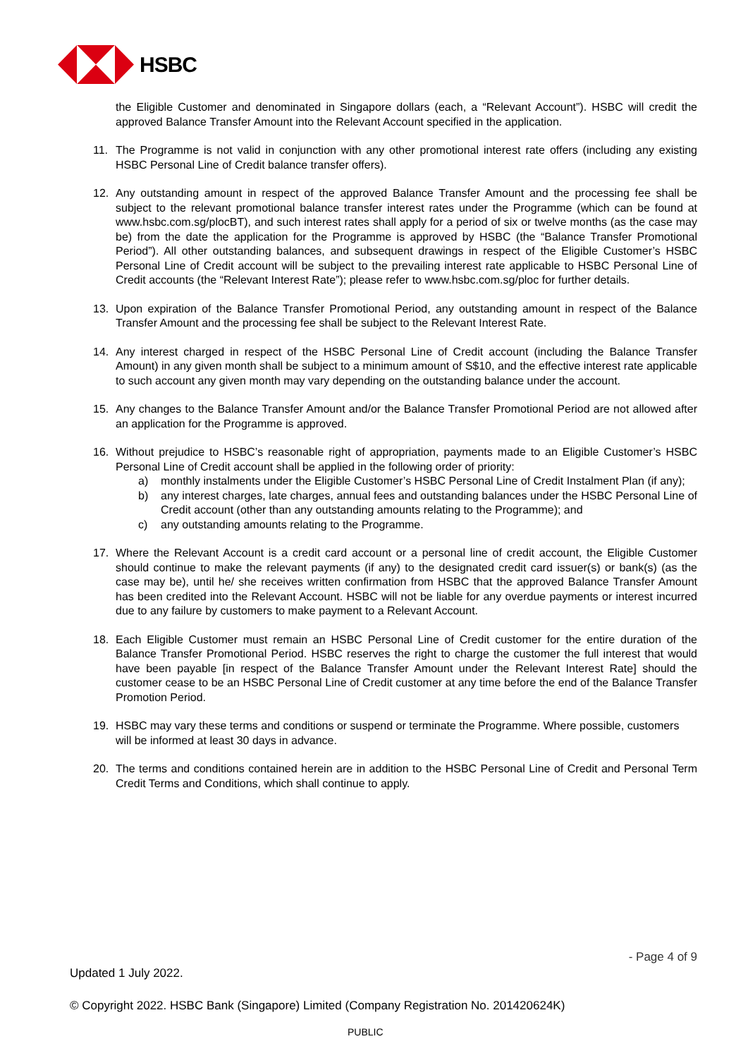HSBC
the Eligible Customer and denominated in Singapore dollars (each, a “Relevant Account”). HSBC will credit the approved Balance Transfer Amount into the Relevant Account specified in the application.
11. The Programme is not valid in conjunction with any other promotional interest rate offers (including any existing HSBC Personal Line of Credit balance transfer offers).
12. Any outstanding amount in respect of the approved Balance Transfer Amount and the processing fee shall be subject to the relevant promotional balance transfer interest rates under the Programme (which can be found at www.hsbc.com.sg/plocBT), and such interest rates shall apply for a period of six or twelve months (as the case may be) from the date the application for the Programme is approved by HSBC (the “Balance Transfer Promotional Period”). All other outstanding balances, and subsequent drawings in respect of the Eligible Customer’s HSBC Personal Line of Credit account will be subject to the prevailing interest rate applicable to HSBC Personal Line of Credit accounts (the “Relevant Interest Rate”); please refer to www.hsbc.com.sg/ploc for further details.
13. Upon expiration of the Balance Transfer Promotional Period, any outstanding amount in respect of the Balance Transfer Amount and the processing fee shall be subject to the Relevant Interest Rate.
14. Any interest charged in respect of the HSBC Personal Line of Credit account (including the Balance Transfer Amount) in any given month shall be subject to a minimum amount of S$10, and the effective interest rate applicable to such account any given month may vary depending on the outstanding balance under the account.
15. Any changes to the Balance Transfer Amount and/or the Balance Transfer Promotional Period are not allowed after an application for the Programme is approved.
16. Without prejudice to HSBC’s reasonable right of appropriation, payments made to an Eligible Customer’s HSBC Personal Line of Credit account shall be applied in the following order of priority:
a) monthly instalments under the Eligible Customer’s HSBC Personal Line of Credit Instalment Plan (if any);
b) any interest charges, late charges, annual fees and outstanding balances under the HSBC Personal Line of Credit account (other than any outstanding amounts relating to the Programme); and
c) any outstanding amounts relating to the Programme.
17. Where the Relevant Account is a credit card account or a personal line of credit account, the Eligible Customer should continue to make the relevant payments (if any) to the designated credit card issuer(s) or bank(s) (as the case may be), until he/ she receives written confirmation from HSBC that the approved Balance Transfer Amount has been credited into the Relevant Account. HSBC will not be liable for any overdue payments or interest incurred due to any failure by customers to make payment to a Relevant Account.
18. Each Eligible Customer must remain an HSBC Personal Line of Credit customer for the entire duration of the Balance Transfer Promotional Period. HSBC reserves the right to charge the customer the full interest that would have been payable [in respect of the Balance Transfer Amount under the Relevant Interest Rate] should the customer cease to be an HSBC Personal Line of Credit customer at any time before the end of the Balance Transfer Promotion Period.
19. HSBC may vary these terms and conditions or suspend or terminate the Programme. Where possible, customers will be informed at least 30 days in advance.
20. The terms and conditions contained herein are in addition to the HSBC Personal Line of Credit and Personal Term Credit Terms and Conditions, which shall continue to apply.
- Page 4 of 9
Updated 1 July 2022.
© Copyright 2022. HSBC Bank (Singapore) Limited (Company Registration No. 201420624K)
PUBLIC